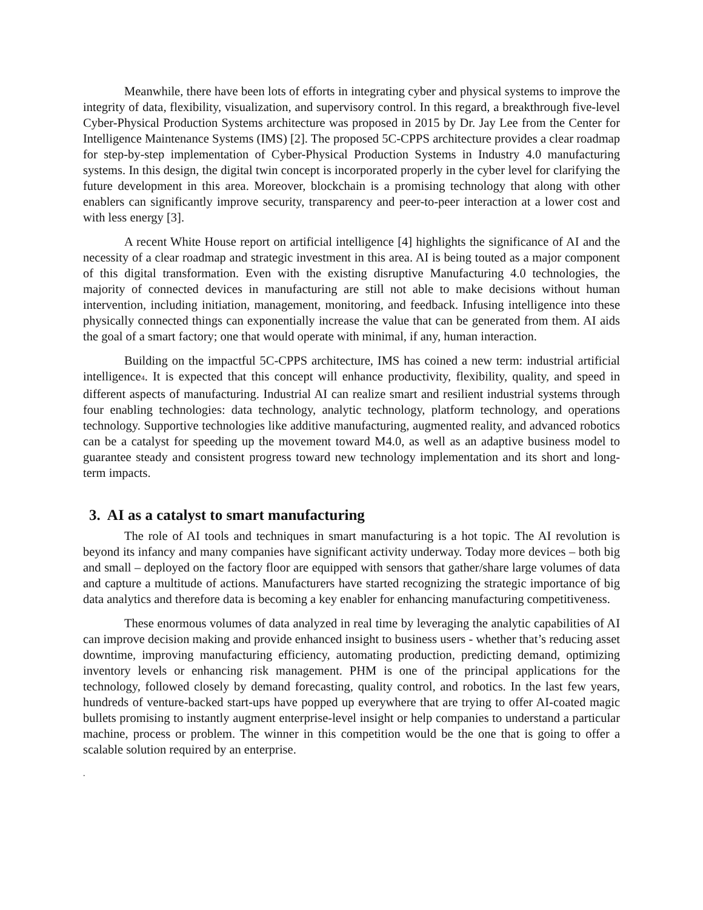Meanwhile, there have been lots of efforts in integrating cyber and physical systems to improve the integrity of data, flexibility, visualization, and supervisory control. In this regard, a breakthrough five-level Cyber-Physical Production Systems architecture was proposed in 2015 by Dr. Jay Lee from the Center for Intelligence Maintenance Systems (IMS) [2]. The proposed 5C-CPPS architecture provides a clear roadmap for step-by-step implementation of Cyber-Physical Production Systems in Industry 4.0 manufacturing systems. In this design, the digital twin concept is incorporated properly in the cyber level for clarifying the future development in this area. Moreover, blockchain is a promising technology that along with other enablers can significantly improve security, transparency and peer-to-peer interaction at a lower cost and with less energy [3].
A recent White House report on artificial intelligence [4] highlights the significance of AI and the necessity of a clear roadmap and strategic investment in this area. AI is being touted as a major component of this digital transformation. Even with the existing disruptive Manufacturing 4.0 technologies, the majority of connected devices in manufacturing are still not able to make decisions without human intervention, including initiation, management, monitoring, and feedback. Infusing intelligence into these physically connected things can exponentially increase the value that can be generated from them. AI aids the goal of a smart factory; one that would operate with minimal, if any, human interaction.
Building on the impactful 5C-CPPS architecture, IMS has coined a new term: industrial artificial intelligence<sub>4</sub>. It is expected that this concept will enhance productivity, flexibility, quality, and speed in different aspects of manufacturing. Industrial AI can realize smart and resilient industrial systems through four enabling technologies: data technology, analytic technology, platform technology, and operations technology. Supportive technologies like additive manufacturing, augmented reality, and advanced robotics can be a catalyst for speeding up the movement toward M4.0, as well as an adaptive business model to guarantee steady and consistent progress toward new technology implementation and its short and long-term impacts.
3. AI as a catalyst to smart manufacturing
The role of AI tools and techniques in smart manufacturing is a hot topic. The AI revolution is beyond its infancy and many companies have significant activity underway. Today more devices – both big and small – deployed on the factory floor are equipped with sensors that gather/share large volumes of data and capture a multitude of actions. Manufacturers have started recognizing the strategic importance of big data analytics and therefore data is becoming a key enabler for enhancing manufacturing competitiveness.
These enormous volumes of data analyzed in real time by leveraging the analytic capabilities of AI can improve decision making and provide enhanced insight to business users - whether that’s reducing asset downtime, improving manufacturing efficiency, automating production, predicting demand, optimizing inventory levels or enhancing risk management. PHM is one of the principal applications for the technology, followed closely by demand forecasting, quality control, and robotics. In the last few years, hundreds of venture-backed start-ups have popped up everywhere that are trying to offer AI-coated magic bullets promising to instantly augment enterprise-level insight or help companies to understand a particular machine, process or problem. The winner in this competition would be the one that is going to offer a scalable solution required by an enterprise.
.